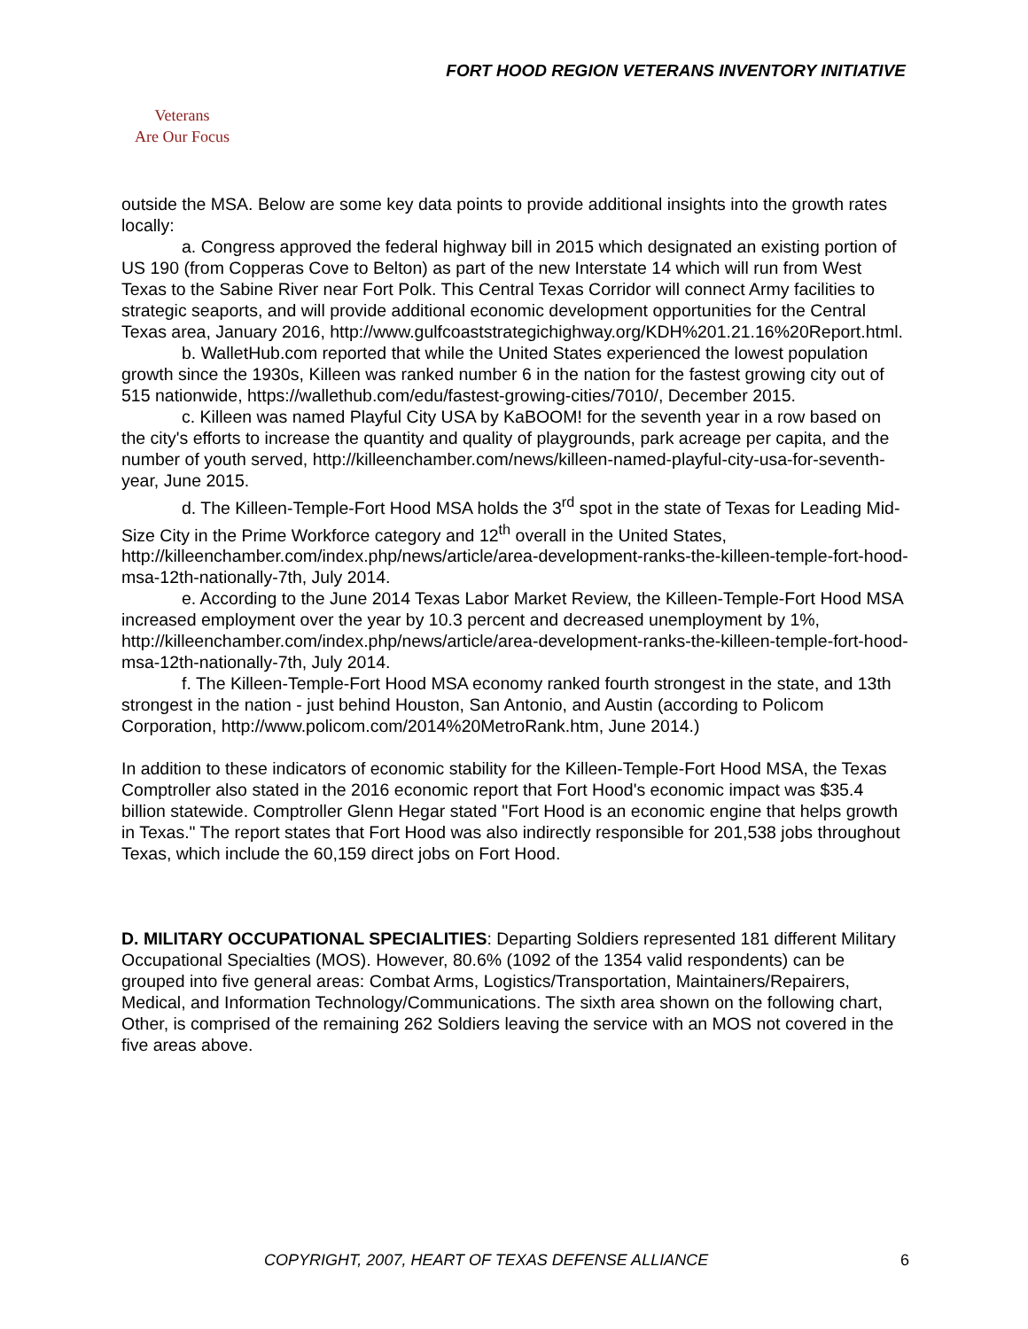FORT HOOD REGION VETERANS INVENTORY INITIATIVE
Veterans
Are Our Focus
outside the MSA. Below are some key data points to provide additional insights into the growth rates locally:
a. Congress approved the federal highway bill in 2015 which designated an existing portion of US 190 (from Copperas Cove to Belton) as part of the new Interstate 14 which will run from West Texas to the Sabine River near Fort Polk. This Central Texas Corridor will connect Army facilities to strategic seaports, and will provide additional economic development opportunities for the Central Texas area, January 2016, http://www.gulfcoaststrategichighway.org/KDH%201.21.16%20Report.html.
b. WalletHub.com reported that while the United States experienced the lowest population growth since the 1930s, Killeen was ranked number 6 in the nation for the fastest growing city out of 515 nationwide, https://wallethub.com/edu/fastest-growing-cities/7010/, December 2015.
c. Killeen was named Playful City USA by KaBOOM! for the seventh year in a row based on the city's efforts to increase the quantity and quality of playgrounds, park acreage per capita, and the number of youth served, http://killeenchamber.com/news/killeen-named-playful-city-usa-for-seventh-year, June 2015.
d. The Killeen-Temple-Fort Hood MSA holds the 3<sup>rd</sup> spot in the state of Texas for Leading Mid-Size City in the Prime Workforce category and 12<sup>th</sup> overall in the United States, http://killeenchamber.com/index.php/news/article/area-development-ranks-the-killeen-temple-fort-hood-msa-12th-nationally-7th, July 2014.
e. According to the June 2014 Texas Labor Market Review, the Killeen-Temple-Fort Hood MSA increased employment over the year by 10.3 percent and decreased unemployment by 1%, http://killeenchamber.com/index.php/news/article/area-development-ranks-the-killeen-temple-fort-hood-msa-12th-nationally-7th, July 2014.
f. The Killeen-Temple-Fort Hood MSA economy ranked fourth strongest in the state, and 13th strongest in the nation - just behind Houston, San Antonio, and Austin (according to Policom Corporation, http://www.policom.com/2014%20MetroRank.htm, June 2014.)
In addition to these indicators of economic stability for the Killeen-Temple-Fort Hood MSA, the Texas Comptroller also stated in the 2016 economic report that Fort Hood's economic impact was $35.4 billion statewide. Comptroller Glenn Hegar stated "Fort Hood is an economic engine that helps growth in Texas." The report states that Fort Hood was also indirectly responsible for 201,538 jobs throughout Texas, which include the 60,159 direct jobs on Fort Hood.
D. MILITARY OCCUPATIONAL SPECIALITIES: Departing Soldiers represented 181 different Military Occupational Specialties (MOS). However, 80.6% (1092 of the 1354 valid respondents) can be grouped into five general areas: Combat Arms, Logistics/Transportation, Maintainers/Repairers, Medical, and Information Technology/Communications. The sixth area shown on the following chart, Other, is comprised of the remaining 262 Soldiers leaving the service with an MOS not covered in the five areas above.
COPYRIGHT, 2007, HEART OF TEXAS DEFENSE ALLIANCE 6